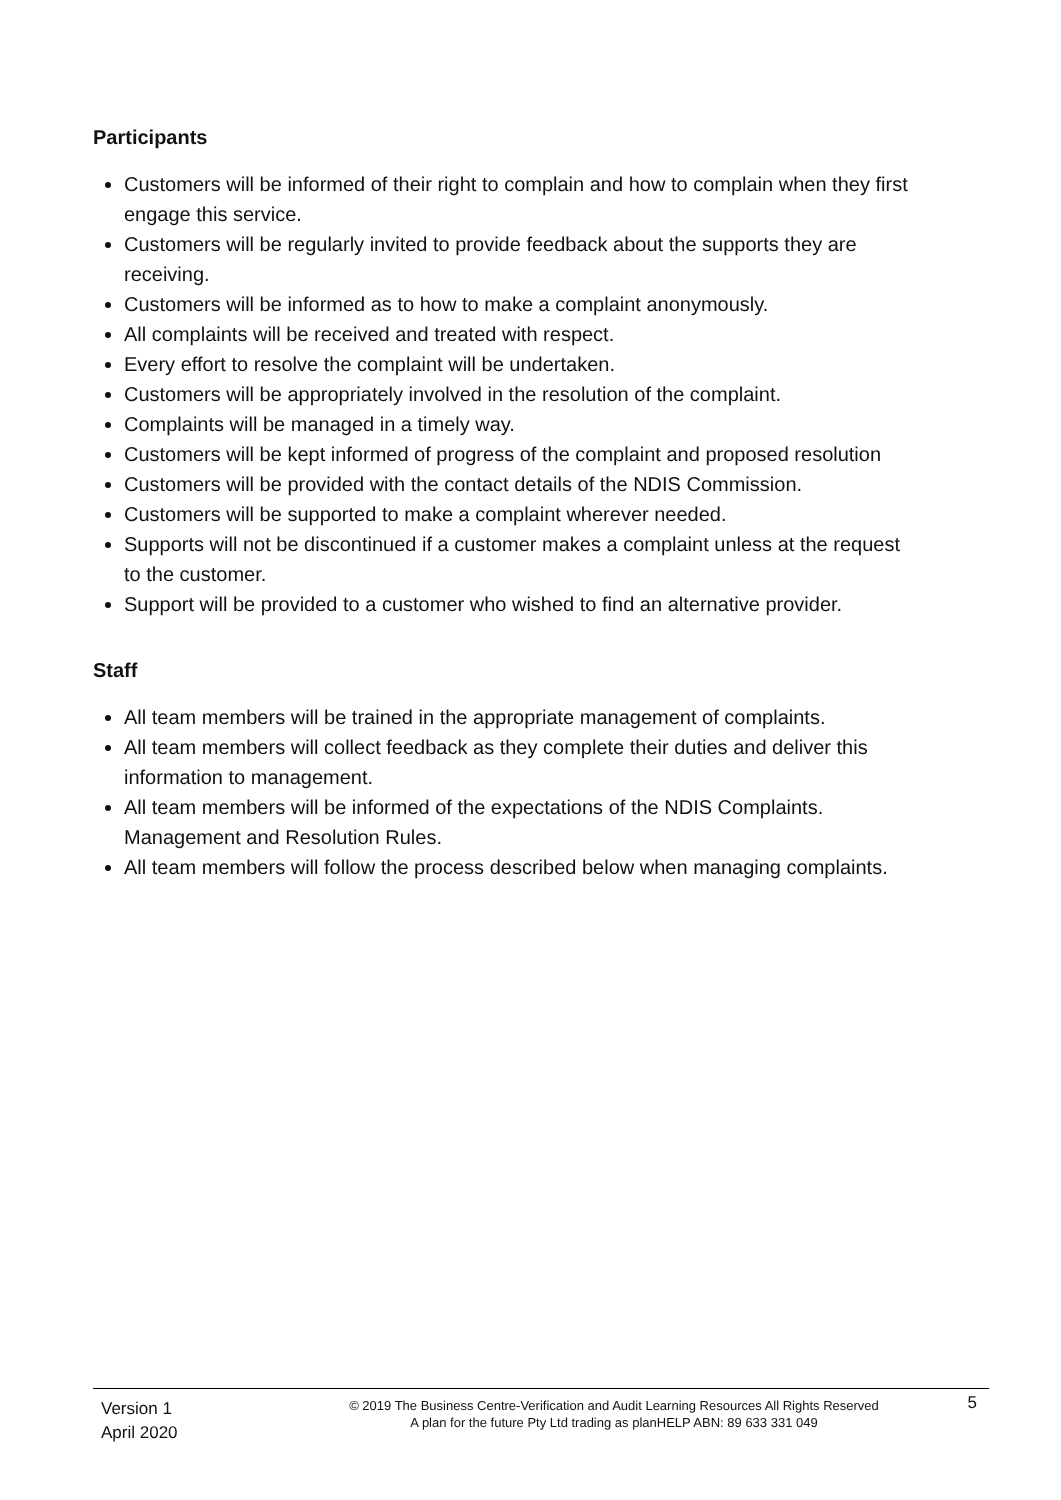Participants
Customers will be informed of their right to complain and how to complain when they first engage this service.
Customers will be regularly invited to provide feedback about the supports they are receiving.
Customers will be informed as to how to make a complaint anonymously.
All complaints will be received and treated with respect.
Every effort to resolve the complaint will be undertaken.
Customers will be appropriately involved in the resolution of the complaint.
Complaints will be managed in a timely way.
Customers will be kept informed of progress of the complaint and proposed resolution
Customers will be provided with the contact details of the NDIS Commission.
Customers will be supported to make a complaint wherever needed.
Supports will not be discontinued if a customer makes a complaint unless at the request to the customer.
Support will be provided to a customer who wished to find an alternative provider.
Staff
All team members will be trained in the appropriate management of complaints.
All team members will collect feedback as they complete their duties and deliver this information to management.
All team members will be informed of the expectations of the NDIS Complaints. Management and Resolution Rules.
All team members will follow the process described below when managing complaints.
Version 1
April 2020
© 2019 The Business Centre-Verification and Audit Learning Resources All Rights Reserved
A plan for the future Pty Ltd trading as planHELP ABN: 89 633 331 049
5